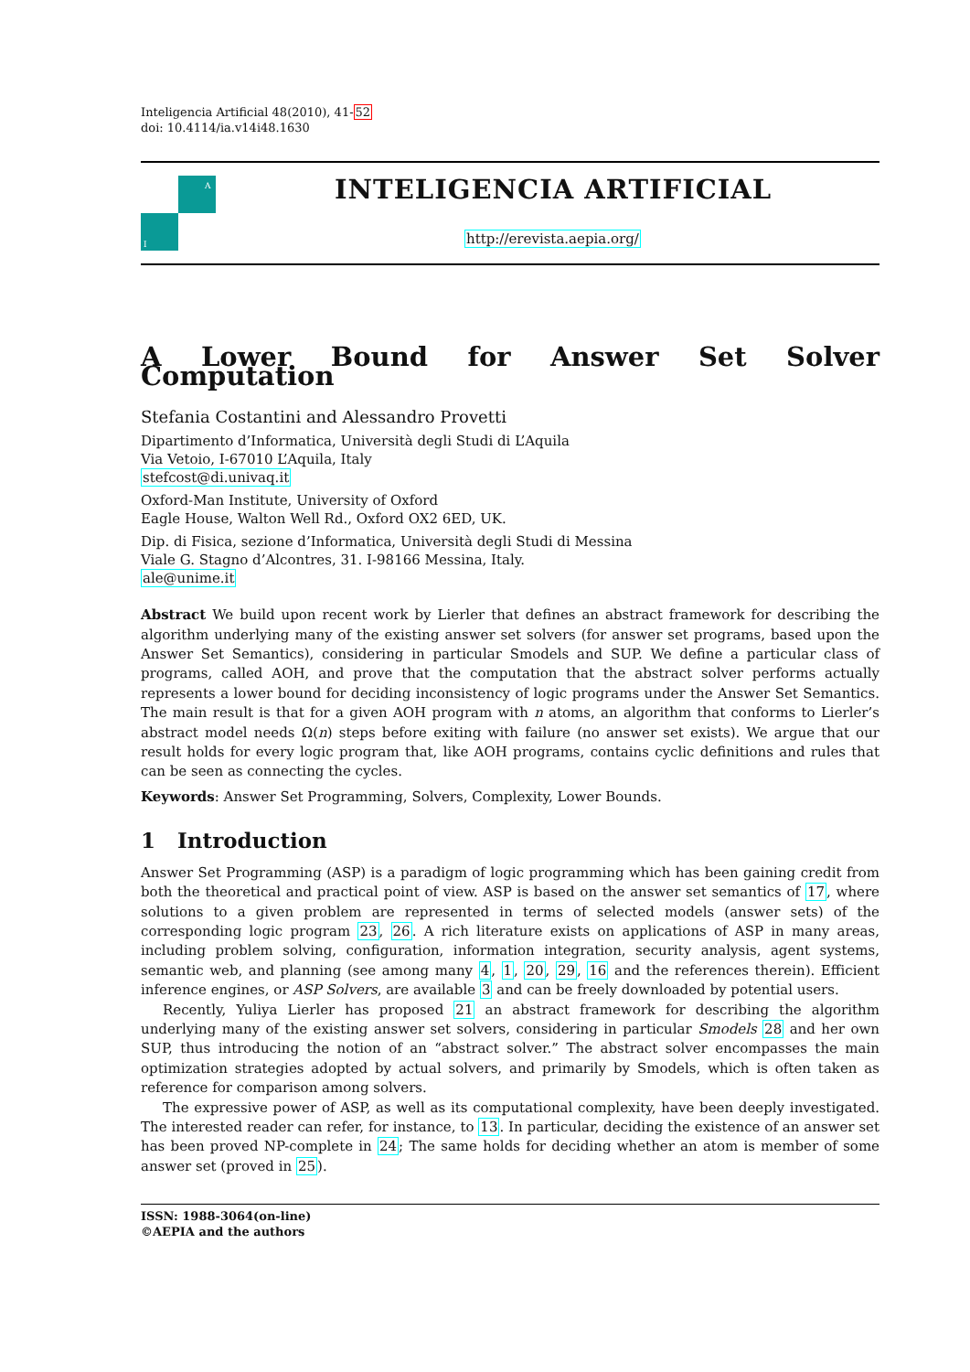Inteligencia Artificial 48(2010), 41-52
doi: 10.4114/ia.v14i48.1630
A
I
INTELIGENCIA ARTIFICIAL
http://erevista.aepia.org/
A Lower Bound for Answer Set Solver Computation
Stefania Costantini and Alessandro Provetti
Dipartimento d’Informatica, Università degli Studi di L’Aquila
Via Vetoio, I-67010 L’Aquila, Italy
stefcost@di.univaq.it
Oxford-Man Institute, University of Oxford
Eagle House, Walton Well Rd., Oxford OX2 6ED, UK.
Dip. di Fisica, sezione d’Informatica, Università degli Studi di Messina
Viale G. Stagno d’Alcontres, 31. I-98166 Messina, Italy.
ale@unime.it
Abstract We build upon recent work by Lierler that defines an abstract framework for describing the algorithm underlying many of the existing answer set solvers (for answer set programs, based upon the Answer Set Semantics), considering in particular Smodels and SUP. We define a particular class of programs, called AOH, and prove that the computation that the abstract solver performs actually represents a lower bound for deciding inconsistency of logic programs under the Answer Set Semantics. The main result is that for a given AOH program with n atoms, an algorithm that conforms to Lierler’s abstract model needs Ω(n) steps before exiting with failure (no answer set exists). We argue that our result holds for every logic program that, like AOH programs, contains cyclic definitions and rules that can be seen as connecting the cycles.
Keywords: Answer Set Programming, Solvers, Complexity, Lower Bounds.
1 Introduction
Answer Set Programming (ASP) is a paradigm of logic programming which has been gaining credit from both the theoretical and practical point of view. ASP is based on the answer set semantics of 17, where solutions to a given problem are represented in terms of selected models (answer sets) of the corresponding logic program 23, 26. A rich literature exists on applications of ASP in many areas, including problem solving, configuration, information integration, security analysis, agent systems, semantic web, and planning (see among many 4, 1, 20, 29, 16 and the references therein). Efficient inference engines, or ASP Solvers, are available 3 and can be freely downloaded by potential users.
Recently, Yuliya Lierler has proposed 21 an abstract framework for describing the algorithm underlying many of the existing answer set solvers, considering in particular Smodels 28 and her own SUP, thus introducing the notion of an “abstract solver.” The abstract solver encompasses the main optimization strategies adopted by actual solvers, and primarily by Smodels, which is often taken as reference for comparison among solvers.
The expressive power of ASP, as well as its computational complexity, have been deeply investigated. The interested reader can refer, for instance, to 13. In particular, deciding the existence of an answer set has been proved NP-complete in 24; The same holds for deciding whether an atom is member of some answer set (proved in 25).
ISSN: 1988-3064(on-line)
©AEPIA and the authors